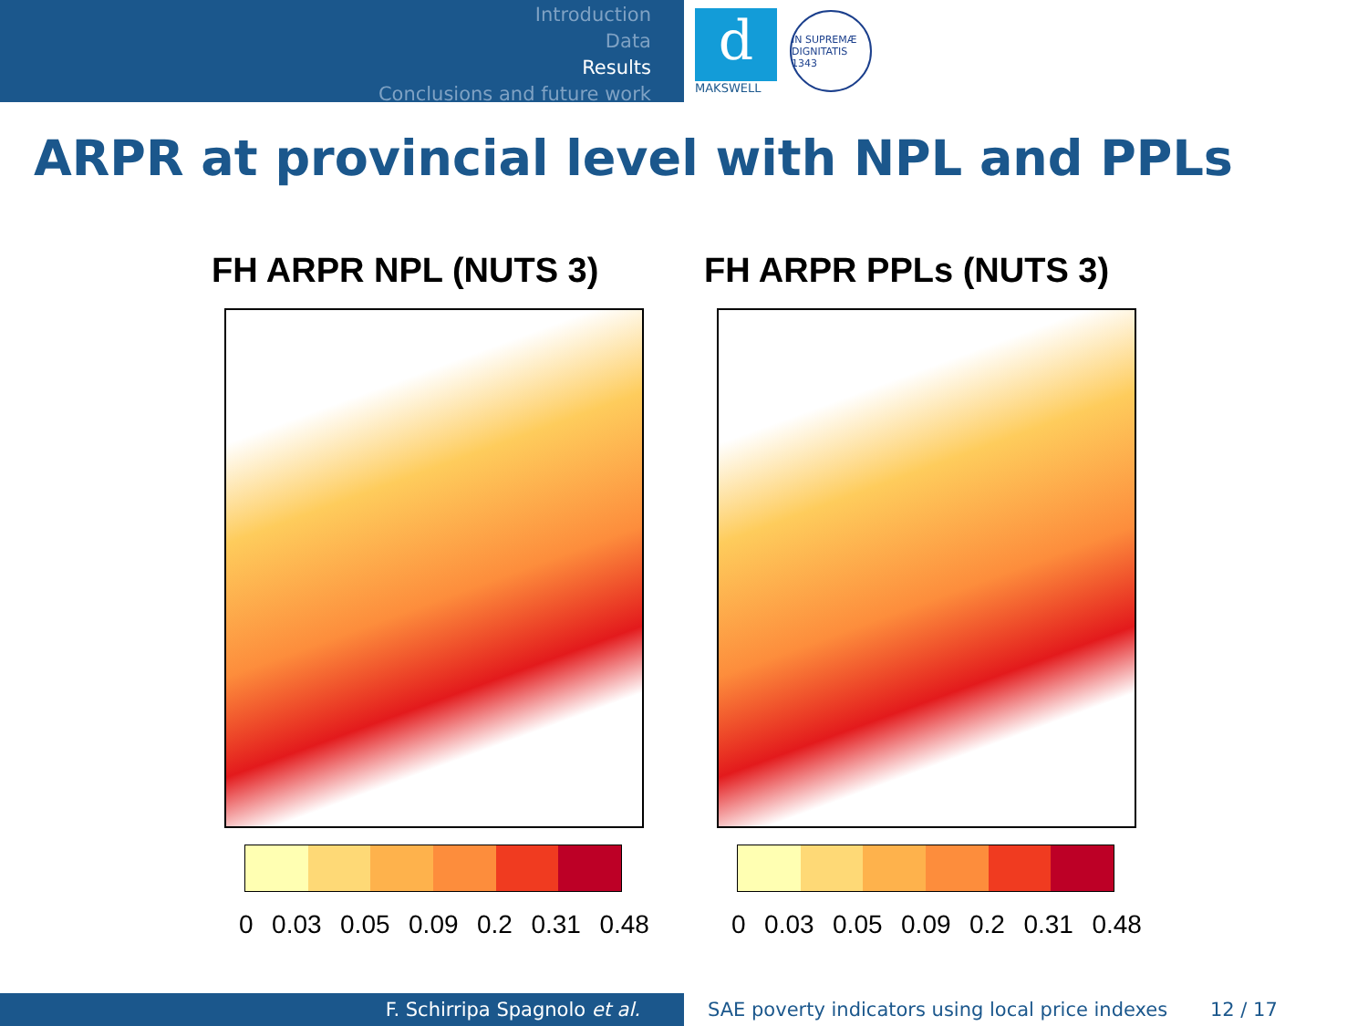Introduction
Data
Results
Conclusions and future work
d
MAKSWELL
IN SUPREMÆ DIGNITATIS 1343
ARPR at provincial level with NPL and PPLs
FH ARPR NPL (NUTS 3)
0 0.03 0.05 0.09 0.2 0.31 0.48
FH ARPR PPLs (NUTS 3)
0 0.03 0.05 0.09 0.2 0.31 0.48
F. Schirripa Spagnolo et al. SAE poverty indicators using local price indexes 12 / 17